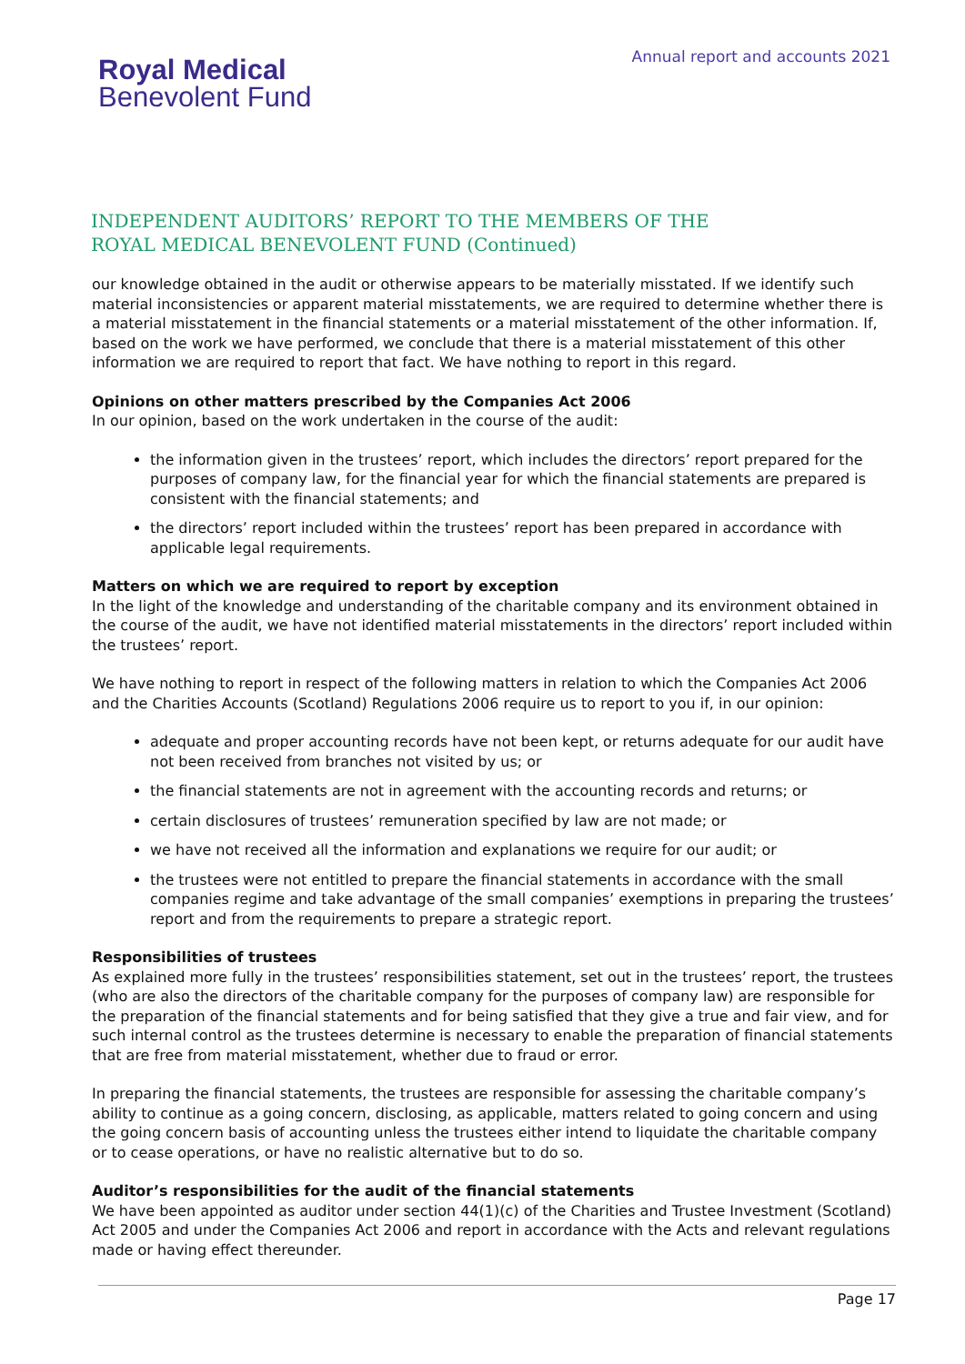Royal Medical
Benevolent Fund
Annual report and accounts 2021
INDEPENDENT AUDITORS’ REPORT TO THE MEMBERS OF THE
ROYAL MEDICAL BENEVOLENT FUND (Continued)
our knowledge obtained in the audit or otherwise appears to be materially misstated. If we identify such material inconsistencies or apparent material misstatements, we are required to determine whether there is a material misstatement in the financial statements or a material misstatement of the other information. If, based on the work we have performed, we conclude that there is a material misstatement of this other information we are required to report that fact. We have nothing to report in this regard.
Opinions on other matters prescribed by the Companies Act 2006
In our opinion, based on the work undertaken in the course of the audit:
the information given in the trustees’ report, which includes the directors’ report prepared for the purposes of company law, for the financial year for which the financial statements are prepared is consistent with the financial statements; and
the directors’ report included within the trustees’ report has been prepared in accordance with applicable legal requirements.
Matters on which we are required to report by exception
In the light of the knowledge and understanding of the charitable company and its environment obtained in the course of the audit, we have not identified material misstatements in the directors’ report included within the trustees’ report.
We have nothing to report in respect of the following matters in relation to which the Companies Act 2006 and the Charities Accounts (Scotland) Regulations 2006 require us to report to you if, in our opinion:
adequate and proper accounting records have not been kept, or returns adequate for our audit have not been received from branches not visited by us; or
the financial statements are not in agreement with the accounting records and returns; or
certain disclosures of trustees’ remuneration specified by law are not made; or
we have not received all the information and explanations we require for our audit; or
the trustees were not entitled to prepare the financial statements in accordance with the small companies regime and take advantage of the small companies’ exemptions in preparing the trustees’ report and from the requirements to prepare a strategic report.
Responsibilities of trustees
As explained more fully in the trustees’ responsibilities statement, set out in the trustees’ report, the trustees (who are also the directors of the charitable company for the purposes of company law) are responsible for the preparation of the financial statements and for being satisfied that they give a true and fair view, and for such internal control as the trustees determine is necessary to enable the preparation of financial statements that are free from material misstatement, whether due to fraud or error.
In preparing the financial statements, the trustees are responsible for assessing the charitable company’s ability to continue as a going concern, disclosing, as applicable, matters related to going concern and using the going concern basis of accounting unless the trustees either intend to liquidate the charitable company or to cease operations, or have no realistic alternative but to do so.
Auditor’s responsibilities for the audit of the financial statements
We have been appointed as auditor under section 44(1)(c) of the Charities and Trustee Investment (Scotland) Act 2005 and under the Companies Act 2006 and report in accordance with the Acts and relevant regulations made or having effect thereunder.
Page 17